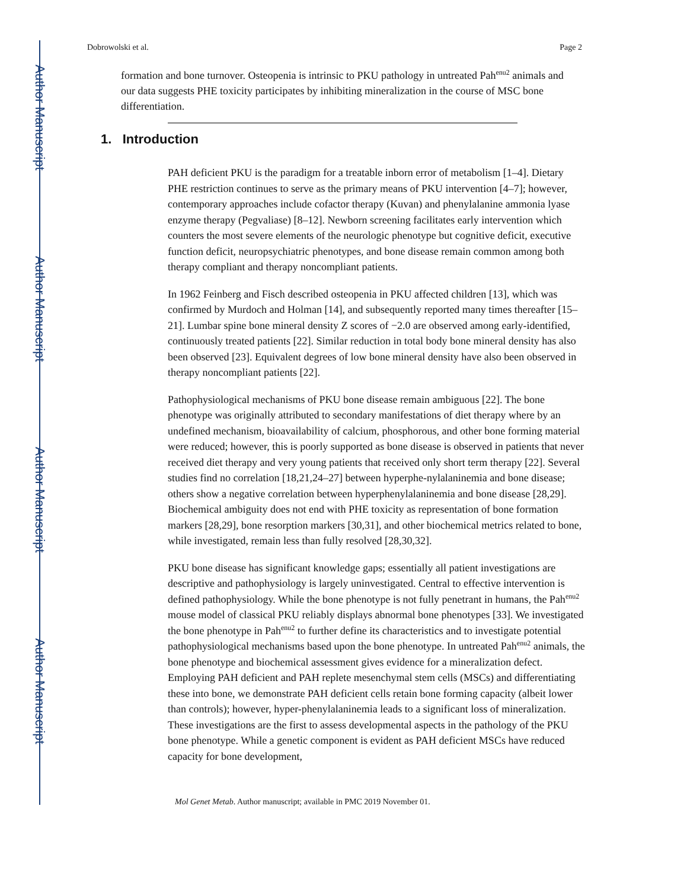Author Manuscript
Author Manuscript
Author Manuscript
Author Manuscript
Dobrowolski et al. Page 2
formation and bone turnover. Osteopenia is intrinsic to PKU pathology in untreated Pah<sup>enu2</sup> animals and our data suggests PHE toxicity participates by inhibiting mineralization in the course of MSC bone differentiation.
1. Introduction
PAH deficient PKU is the paradigm for a treatable inborn error of metabolism [1–4]. Dietary PHE restriction continues to serve as the primary means of PKU intervention [4–7]; however, contemporary approaches include cofactor therapy (Kuvan) and phenylalanine ammonia lyase enzyme therapy (Pegvaliase) [8–12]. Newborn screening facilitates early intervention which counters the most severe elements of the neurologic phenotype but cognitive deficit, executive function deficit, neuropsychiatric phenotypes, and bone disease remain common among both therapy compliant and therapy noncompliant patients.
In 1962 Feinberg and Fisch described osteopenia in PKU affected children [13], which was confirmed by Murdoch and Holman [14], and subsequently reported many times thereafter [15–21]. Lumbar spine bone mineral density Z scores of −2.0 are observed among early-identified, continuously treated patients [22]. Similar reduction in total body bone mineral density has also been observed [23]. Equivalent degrees of low bone mineral density have also been observed in therapy noncompliant patients [22].
Pathophysiological mechanisms of PKU bone disease remain ambiguous [22]. The bone phenotype was originally attributed to secondary manifestations of diet therapy where by an undefined mechanism, bioavailability of calcium, phosphorous, and other bone forming material were reduced; however, this is poorly supported as bone disease is observed in patients that never received diet therapy and very young patients that received only short term therapy [22]. Several studies find no correlation [18,21,24–27] between hyperphe-nylalaninemia and bone disease; others show a negative correlation between hyperphenylalaninemia and bone disease [28,29]. Biochemical ambiguity does not end with PHE toxicity as representation of bone formation markers [28,29], bone resorption markers [30,31], and other biochemical metrics related to bone, while investigated, remain less than fully resolved [28,30,32].
PKU bone disease has significant knowledge gaps; essentially all patient investigations are descriptive and pathophysiology is largely uninvestigated. Central to effective intervention is defined pathophysiology. While the bone phenotype is not fully penetrant in humans, the Pah<sup>enu2</sup> mouse model of classical PKU reliably displays abnormal bone phenotypes [33]. We investigated the bone phenotype in Pah<sup>enu2</sup> to further define its characteristics and to investigate potential pathophysiological mechanisms based upon the bone phenotype. In untreated Pah<sup>enu2</sup> animals, the bone phenotype and biochemical assessment gives evidence for a mineralization defect. Employing PAH deficient and PAH replete mesenchymal stem cells (MSCs) and differentiating these into bone, we demonstrate PAH deficient cells retain bone forming capacity (albeit lower than controls); however, hyper-phenylalaninemia leads to a significant loss of mineralization. These investigations are the first to assess developmental aspects in the pathology of the PKU bone phenotype. While a genetic component is evident as PAH deficient MSCs have reduced capacity for bone development,
Mol Genet Metab. Author manuscript; available in PMC 2019 November 01.